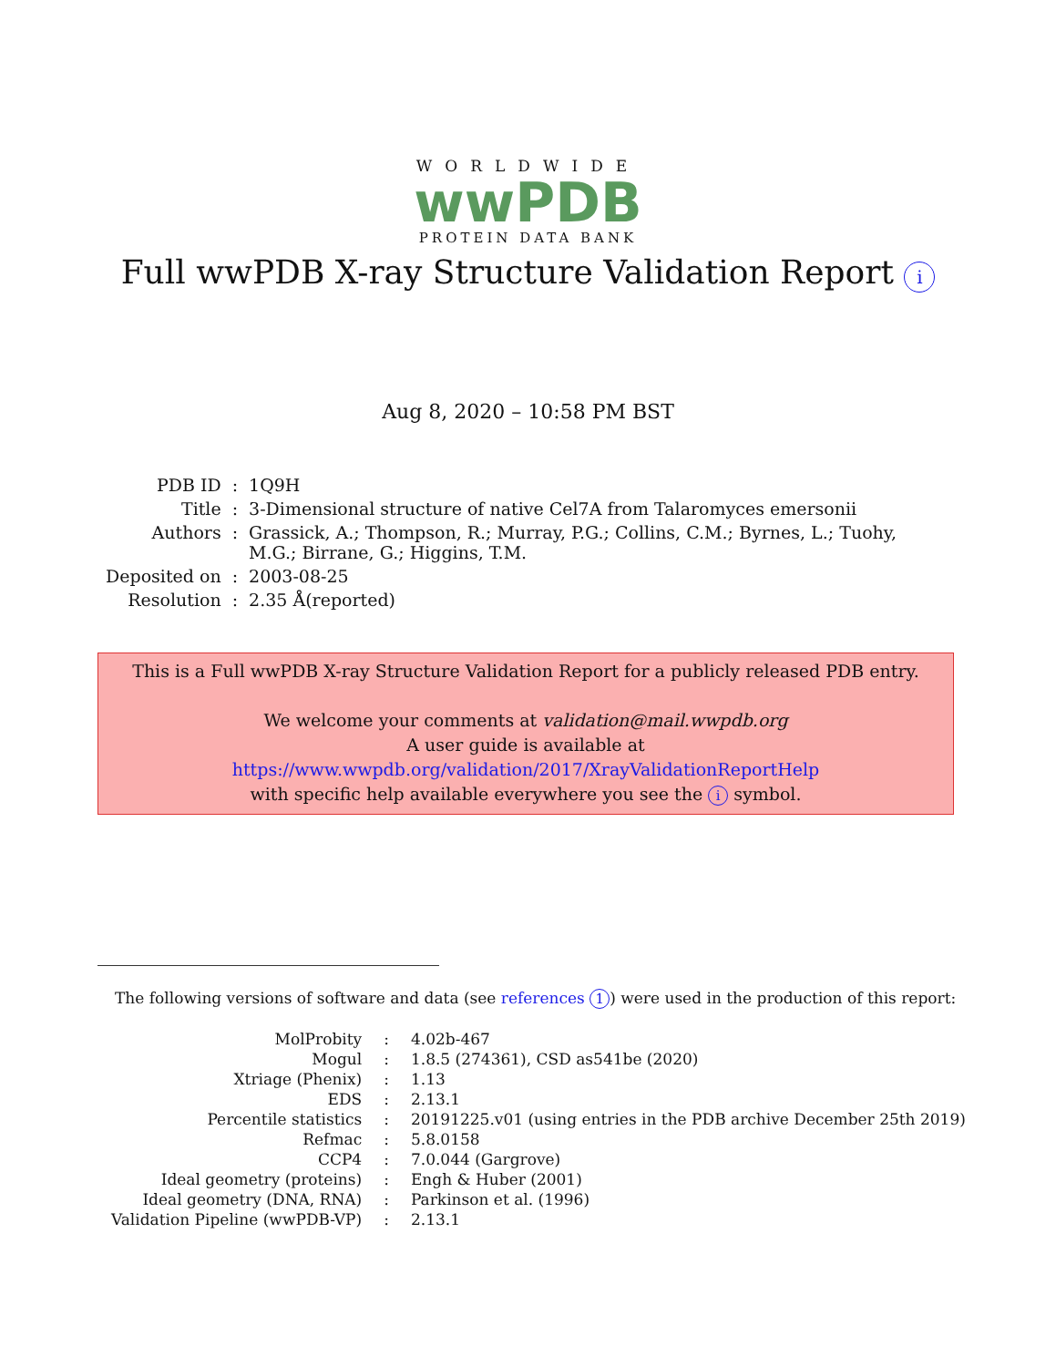WORLDWIDE
wwPDB
PROTEIN DATA BANK
Full wwPDB X-ray Structure Validation Report i
Aug 8, 2020 – 10:58 PM BST
| PDB ID | : | 1Q9H |
| Title | : | 3-Dimensional structure of native Cel7A from Talaromyces emersonii |
| Authors | : | Grassick, A.; Thompson, R.; Murray, P.G.; Collins, C.M.; Byrnes, L.; Tuohy, M.G.; Birrane, G.; Higgins, T.M. |
| Deposited on | : | 2003-08-25 |
| Resolution | : | 2.35 Å(reported) |
This is a Full wwPDB X-ray Structure Validation Report for a publicly released PDB entry.
We welcome your comments at validation@mail.wwpdb.org
A user guide is available at
https://www.wwpdb.org/validation/2017/XrayValidationReportHelp
with specific help available everywhere you see the i symbol.
The following versions of software and data (see references 1) were used in the production of this report:
| MolProbity | : | 4.02b-467 |
| Mogul | : | 1.8.5 (274361), CSD as541be (2020) |
| Xtriage (Phenix) | : | 1.13 |
| EDS | : | 2.13.1 |
| Percentile statistics | : | 20191225.v01 (using entries in the PDB archive December 25th 2019) |
| Refmac | : | 5.8.0158 |
| CCP4 | : | 7.0.044 (Gargrove) |
| Ideal geometry (proteins) | : | Engh & Huber (2001) |
| Ideal geometry (DNA, RNA) | : | Parkinson et al. (1996) |
| Validation Pipeline (wwPDB-VP) | : | 2.13.1 |